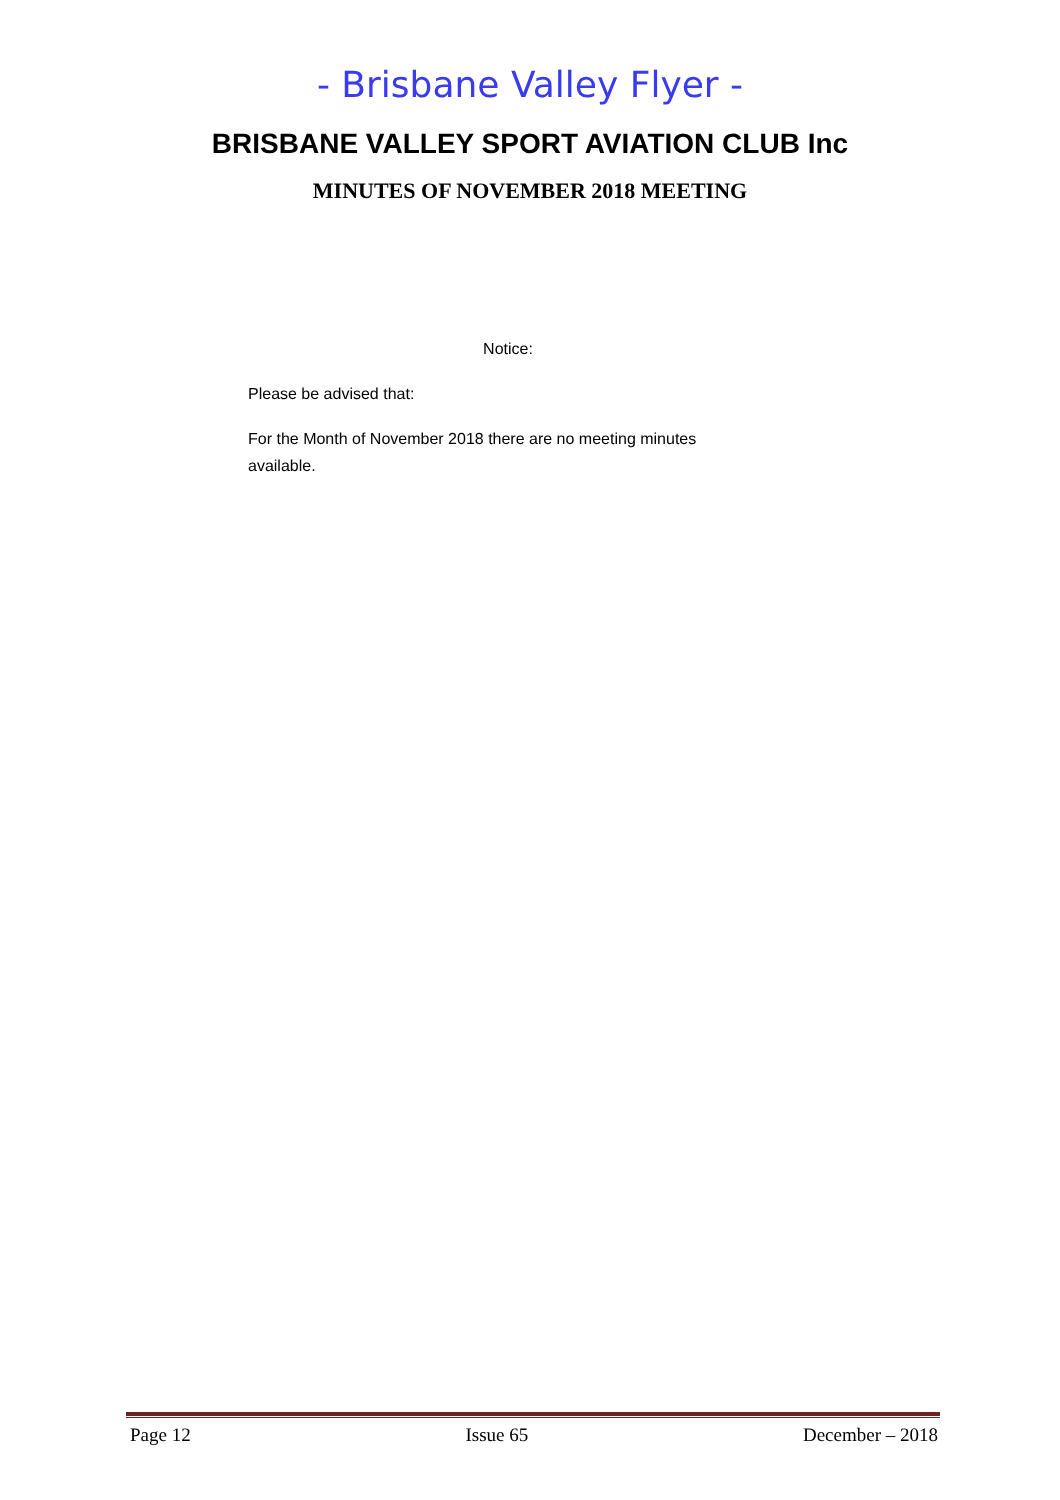- Brisbane Valley Flyer -
BRISBANE VALLEY SPORT AVIATION CLUB Inc
MINUTES OF NOVEMBER 2018 MEETING
Notice:
Please be advised that:
For the Month of November 2018 there are no meeting minutes available.
Page 12 Issue 65 December – 2018